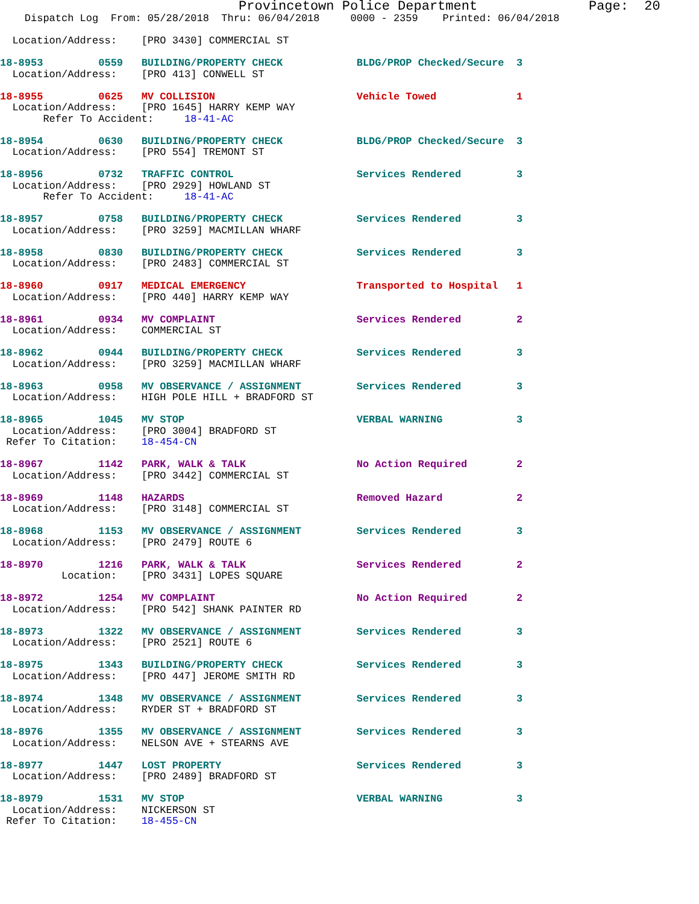Provincetown Police Department              Page:  20
    Dispatch Log  From: 05/28/2018  Thru: 06/04/2018     0000 - 2359    Printed: 06/04/2018

  Location/Address:    [PRO 3430] COMMERCIAL ST

18-8953         0559   BUILDING/PROPERTY CHECK            BLDG/PROP Checked/Secure  3
  Location/Address:    [PRO 413] CONWELL ST

18-8955         0625   MV COLLISION                       Vehicle Towed             1
  Location/Address:    [PRO 1645] HARRY KEMP WAY
       Refer To Accident:     18-41-AC

18-8954         0630   BUILDING/PROPERTY CHECK            BLDG/PROP Checked/Secure  3
  Location/Address:    [PRO 554] TREMONT ST

18-8956         0732   TRAFFIC CONTROL                    Services Rendered         3
  Location/Address:    [PRO 2929] HOWLAND ST
       Refer To Accident:     18-41-AC

18-8957         0758   BUILDING/PROPERTY CHECK            Services Rendered         3
  Location/Address:    [PRO 3259] MACMILLAN WHARF

18-8958         0830   BUILDING/PROPERTY CHECK            Services Rendered         3
  Location/Address:    [PRO 2483] COMMERCIAL ST

18-8960         0917   MEDICAL EMERGENCY                  Transported to Hospital   1
  Location/Address:    [PRO 440] HARRY KEMP WAY

18-8961         0934   MV COMPLAINT                       Services Rendered         2
  Location/Address:    COMMERCIAL ST

18-8962         0944   BUILDING/PROPERTY CHECK            Services Rendered         3
  Location/Address:    [PRO 3259] MACMILLAN WHARF

18-8963         0958   MV OBSERVANCE / ASSIGNMENT         Services Rendered         3
  Location/Address:    HIGH POLE HILL + BRADFORD ST

18-8965         1045   MV STOP                            VERBAL WARNING            3
  Location/Address:    [PRO 3004] BRADFORD ST
 Refer To Citation:    18-454-CN

18-8967         1142   PARK, WALK & TALK                  No Action Required        2
  Location/Address:    [PRO 3442] COMMERCIAL ST

18-8969         1148   HAZARDS                            Removed Hazard            2
  Location/Address:    [PRO 3148] COMMERCIAL ST

18-8968         1153   MV OBSERVANCE / ASSIGNMENT         Services Rendered         3
  Location/Address:    [PRO 2479] ROUTE 6

18-8970         1216   PARK, WALK & TALK                  Services Rendered         2
          Location:    [PRO 3431] LOPES SQUARE

18-8972         1254   MV COMPLAINT                       No Action Required        2
  Location/Address:    [PRO 542] SHANK PAINTER RD

18-8973         1322   MV OBSERVANCE / ASSIGNMENT         Services Rendered         3
  Location/Address:    [PRO 2521] ROUTE 6

18-8975         1343   BUILDING/PROPERTY CHECK            Services Rendered         3
  Location/Address:    [PRO 447] JEROME SMITH RD

18-8974         1348   MV OBSERVANCE / ASSIGNMENT         Services Rendered         3
  Location/Address:    RYDER ST + BRADFORD ST

18-8976         1355   MV OBSERVANCE / ASSIGNMENT         Services Rendered         3
  Location/Address:    NELSON AVE + STEARNS AVE

18-8977         1447   LOST PROPERTY                      Services Rendered         3
  Location/Address:    [PRO 2489] BRADFORD ST

18-8979         1531   MV STOP                            VERBAL WARNING            3
  Location/Address:    NICKERSON ST
 Refer To Citation:    18-455-CN